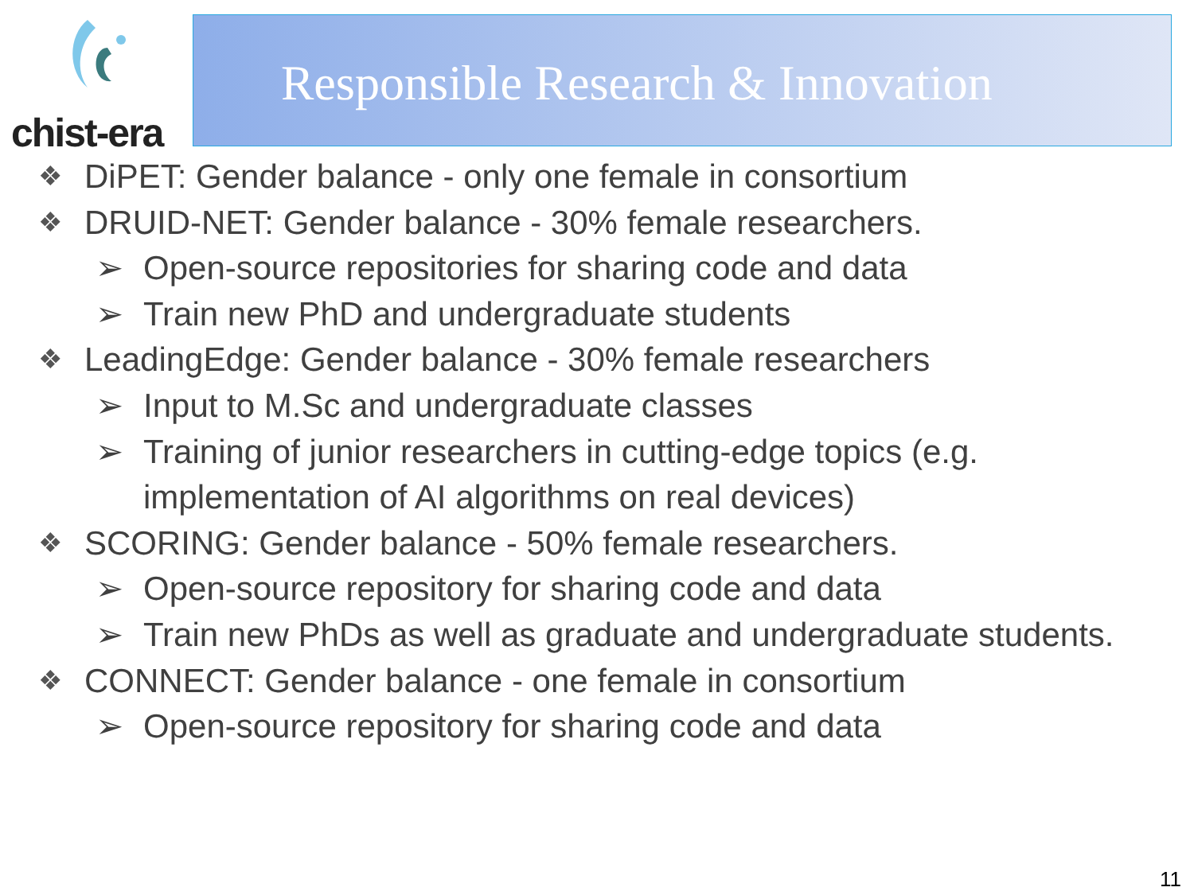chist-era Responsible Research & Innovation
❖ DiPET: Gender balance - only one female in consortium
❖ DRUID-NET: Gender balance - 30% female researchers.
➢ Open-source repositories for sharing code and data
➢ Train new PhD and undergraduate students
❖ LeadingEdge: Gender balance - 30% female researchers
➢ Input to M.Sc and undergraduate classes
➢ Training of junior researchers in cutting-edge topics (e.g.
implementation of AI algorithms on real devices)
❖ SCORING: Gender balance - 50% female researchers.
➢ Open-source repository for sharing code and data
➢ Train new PhDs as well as graduate and undergraduate students.
❖ CONNECT: Gender balance - one female in consortium
➢ Open-source repository for sharing code and data
11